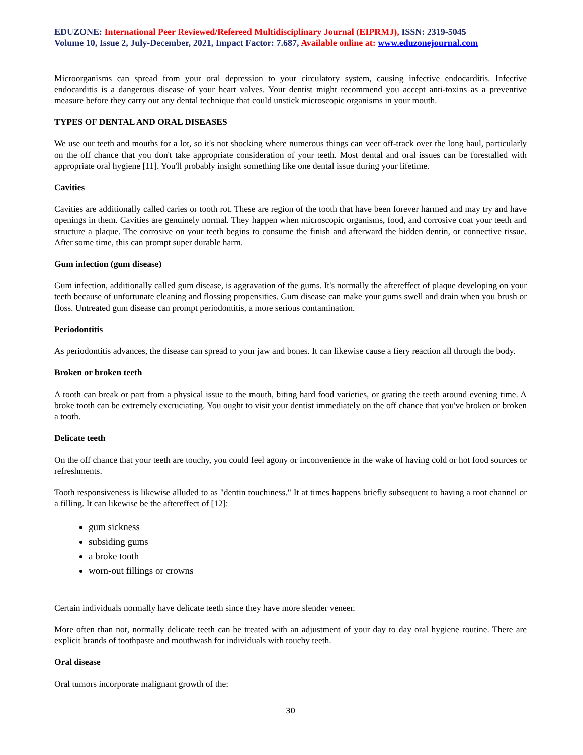EDUZONE: International Peer Reviewed/Refereed Multidisciplinary Journal (EIPRMJ), ISSN: 2319-5045
Volume 10, Issue 2, July-December, 2021, Impact Factor: 7.687, Available online at: www.eduzonejournal.com
Microorganisms can spread from your oral depression to your circulatory system, causing infective endocarditis. Infective endocarditis is a dangerous disease of your heart valves. Your dentist might recommend you accept anti-toxins as a preventive measure before they carry out any dental technique that could unstick microscopic organisms in your mouth.
TYPES OF DENTAL AND ORAL DISEASES
We use our teeth and mouths for a lot, so it's not shocking where numerous things can veer off-track over the long haul, particularly on the off chance that you don't take appropriate consideration of your teeth. Most dental and oral issues can be forestalled with appropriate oral hygiene [11]. You'll probably insight something like one dental issue during your lifetime.
Cavities
Cavities are additionally called caries or tooth rot. These are region of the tooth that have been forever harmed and may try and have openings in them. Cavities are genuinely normal. They happen when microscopic organisms, food, and corrosive coat your teeth and structure a plaque. The corrosive on your teeth begins to consume the finish and afterward the hidden dentin, or connective tissue. After some time, this can prompt super durable harm.
Gum infection (gum disease)
Gum infection, additionally called gum disease, is aggravation of the gums. It's normally the aftereffect of plaque developing on your teeth because of unfortunate cleaning and flossing propensities. Gum disease can make your gums swell and drain when you brush or floss. Untreated gum disease can prompt periodontitis, a more serious contamination.
Periodontitis
As periodontitis advances, the disease can spread to your jaw and bones. It can likewise cause a fiery reaction all through the body.
Broken or broken teeth
A tooth can break or part from a physical issue to the mouth, biting hard food varieties, or grating the teeth around evening time. A broke tooth can be extremely excruciating. You ought to visit your dentist immediately on the off chance that you've broken or broken a tooth.
Delicate teeth
On the off chance that your teeth are touchy, you could feel agony or inconvenience in the wake of having cold or hot food sources or refreshments.
Tooth responsiveness is likewise alluded to as "dentin touchiness." It at times happens briefly subsequent to having a root channel or a filling. It can likewise be the aftereffect of [12]:
gum sickness
subsiding gums
a broke tooth
worn-out fillings or crowns
Certain individuals normally have delicate teeth since they have more slender veneer.
More often than not, normally delicate teeth can be treated with an adjustment of your day to day oral hygiene routine. There are explicit brands of toothpaste and mouthwash for individuals with touchy teeth.
Oral disease
Oral tumors incorporate malignant growth of the:
30